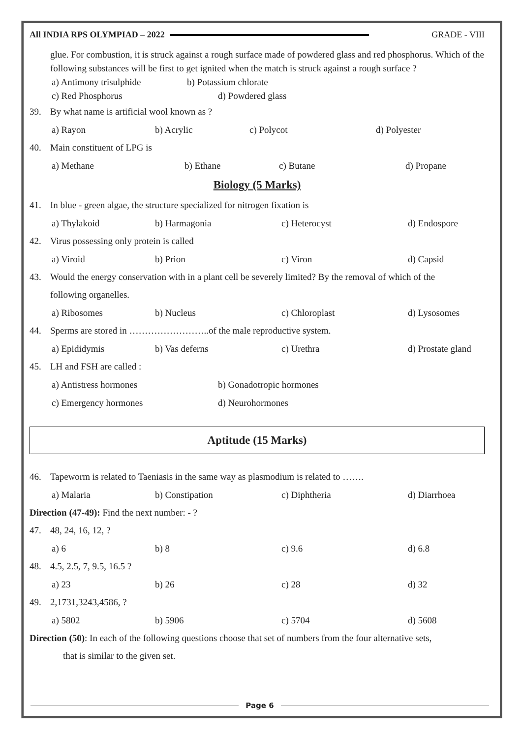All INDIA RPS OLYMPIAD – 2022 GRADE - VIII
glue. For combustion, it is struck against a rough surface made of powdered glass and red phosphorus. Which of the following substances will be first to get ignited when the match is struck against a rough surface ?
a) Antimony trisulphide b) Potassium chlorate
c) Red Phosphorus d) Powdered glass
39. By what name is artificial wool known as ?
a) Rayon b) Acrylic c) Polycot d) Polyester
40. Main constituent of LPG is
a) Methane b) Ethane c) Butane d) Propane
Biology (5 Marks)
41. In blue - green algae, the structure specialized for nitrogen fixation is
a) Thylakoid b) Harmagonia c) Heterocyst d) Endospore
42. Virus possessing only protein is called
a) Viroid b) Prion c) Viron d) Capsid
43. Would the energy conservation with in a plant cell be severely limited? By the removal of which of the
following organelles.
a) Ribosomes b) Nucleus c) Chloroplast d) Lysosomes
44. Sperms are stored in ……………………..of the male reproductive system.
a) Epididymis b) Vas deferns c) Urethra d) Prostate gland
45. LH and FSH are called :
a) Antistress hormones b) Gonadotropic hormones
c) Emergency hormones d) Neurohormones
Aptitude (15 Marks)
46. Tapeworm is related to Taeniasis in the same way as plasmodium is related to …….
a) Malaria b) Constipation c) Diphtheria d) Diarrhoea
Direction (47-49): Find the next number: - ?
47. 48, 24, 16, 12, ?
a) 6 b) 8 c) 9.6 d) 6.8
48. 4.5, 2.5, 7, 9.5, 16.5 ?
a) 23 b) 26 c) 28 d) 32
49. 2,1731,3243,4586, ?
a) 5802 b) 5906 c) 5704 d) 5608
Direction (50): In each of the following questions choose that set of numbers from the four alternative sets,
that is similar to the given set.
Page 6